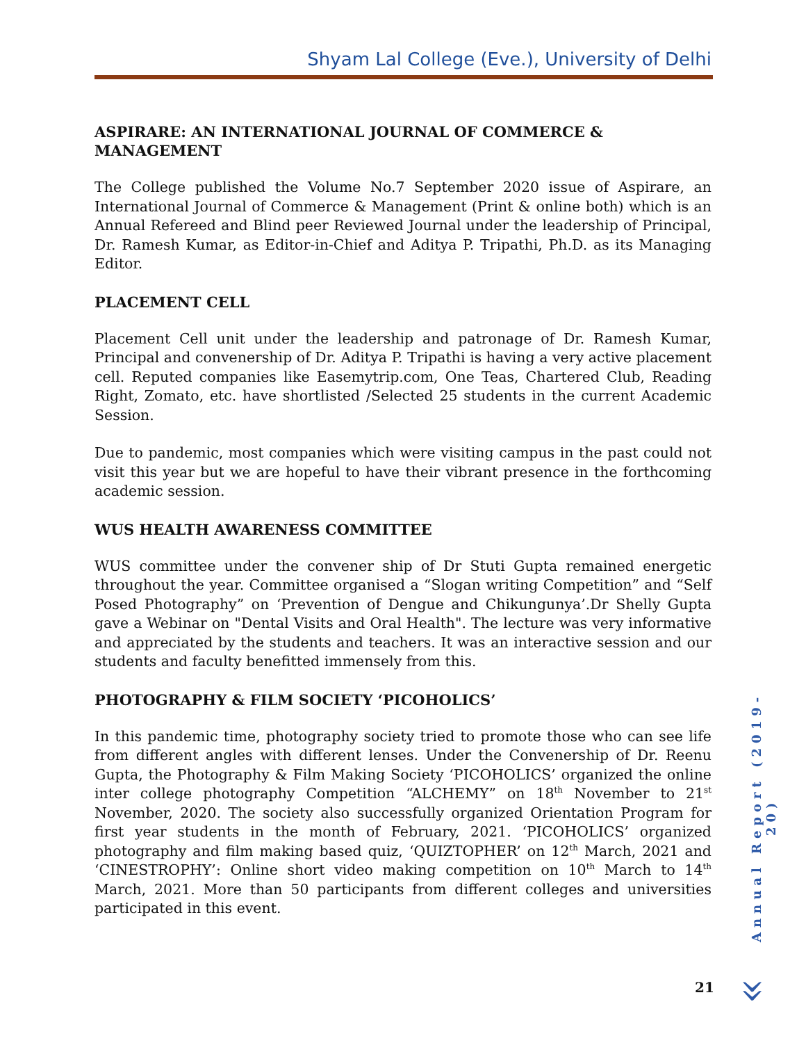Shyam Lal College (Eve.), University of Delhi
ASPIRARE: AN INTERNATIONAL JOURNAL OF COMMERCE & MANAGEMENT
The College published the Volume No.7 September 2020 issue of Aspirare, an International Journal of Commerce & Management (Print & online both) which is an Annual Refereed and Blind peer Reviewed Journal under the leadership of Principal, Dr. Ramesh Kumar, as Editor-in-Chief and Aditya P. Tripathi, Ph.D. as its Managing Editor.
PLACEMENT CELL
Placement Cell unit under the leadership and patronage of Dr. Ramesh Kumar, Principal and convenership of Dr. Aditya P. Tripathi is having a very active placement cell. Reputed companies like Easemytrip.com, One Teas, Chartered Club, Reading Right, Zomato, etc. have shortlisted /Selected 25 students in the current Academic Session.
Due to pandemic, most companies which were visiting campus in the past could not visit this year but we are hopeful to have their vibrant presence in the forthcoming academic session.
WUS HEALTH AWARENESS COMMITTEE
WUS committee under the convener ship of Dr Stuti Gupta remained energetic throughout the year. Committee organised a “Slogan writing Competition” and “Self Posed Photography” on ‘Prevention of Dengue and Chikungunya’.Dr Shelly Gupta gave a Webinar on "Dental Visits and Oral Health". The lecture was very informative and appreciated by the students and teachers. It was an interactive session and our students and faculty benefitted immensely from this.
PHOTOGRAPHY & FILM SOCIETY ‘PICOHOLICS’
In this pandemic time, photography society tried to promote those who can see life from different angles with different lenses. Under the Convenership of Dr. Reenu Gupta, the Photography & Film Making Society ‘PICOHOLICS’ organized the online inter college photography Competition “ALCHEMY” on 18<sup>th</sup> November to 21<sup>st</sup> November, 2020. The society also successfully organized Orientation Program for first year students in the month of February, 2021. ‘PICOHOLICS’ organized photography and film making based quiz, ‘QUIZTOPHER’ on 12<sup>th</sup> March, 2021 and ‘CINESTROPHY’: Online short video making competition on 10<sup>th</sup> March to 14<sup>th</sup> March, 2021. More than 50 participants from different colleges and universities participated in this event.
Annual Report (2019-20)
21 »